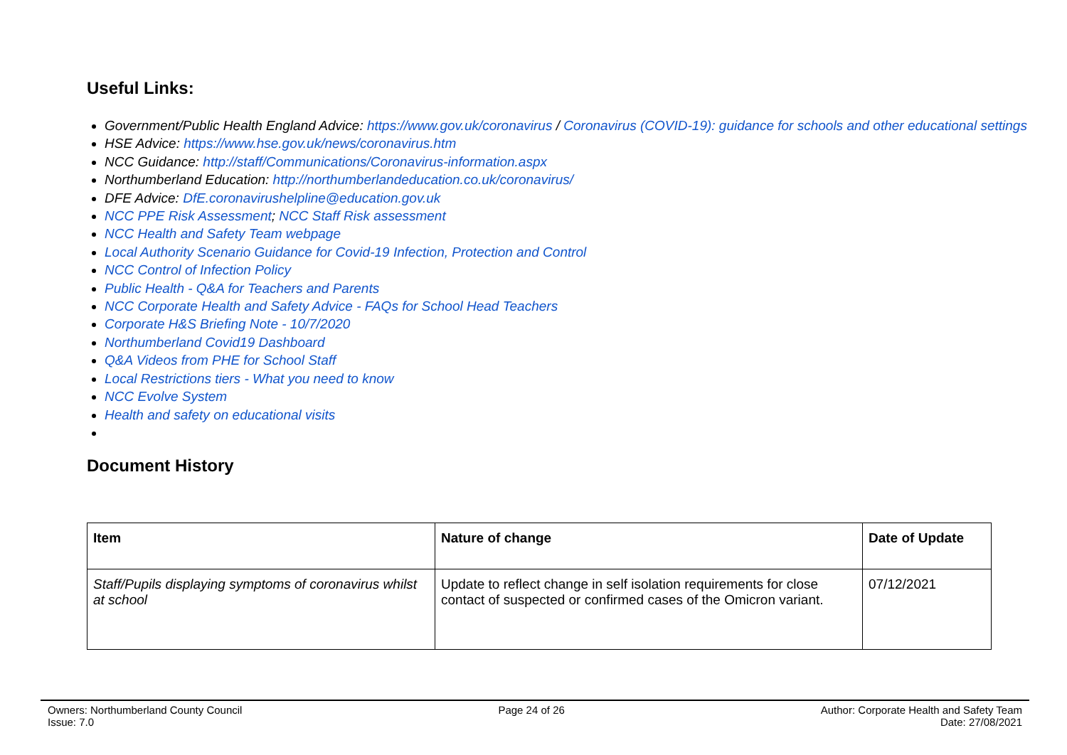Useful Links:
Government/Public Health England Advice: https://www.gov.uk/coronavirus / Coronavirus (COVID-19): guidance for schools and other educational settings
HSE Advice: https://www.hse.gov.uk/news/coronavirus.htm
NCC Guidance: http://staff/Communications/Coronavirus-information.aspx
Northumberland Education: http://northumberlandeducation.co.uk/coronavirus/
DFE Advice: DfE.coronavirushelpline@education.gov.uk
NCC PPE Risk Assessment; NCC Staff Risk assessment
NCC Health and Safety Team webpage
Local Authority Scenario Guidance for Covid-19 Infection, Protection and Control
NCC Control of Infection Policy
Public Health - Q&A for Teachers and Parents
NCC Corporate Health and Safety Advice - FAQs for School Head Teachers
Corporate H&S Briefing Note - 10/7/2020
Northumberland Covid19 Dashboard
Q&A Videos from PHE for School Staff
Local Restrictions tiers - What you need to know
NCC Evolve System
Health and safety on educational visits
Document History
| Item | Nature of change | Date of Update |
| --- | --- | --- |
| Staff/Pupils displaying symptoms of coronavirus whilst at school | Update to reflect change in self isolation requirements for close contact of suspected or confirmed cases of the Omicron variant. | 07/12/2021 |
Owners: Northumberland County Council
Issue: 7.0
Page 24 of 26 Author: Corporate Health and Safety Team
Date: 27/08/2021